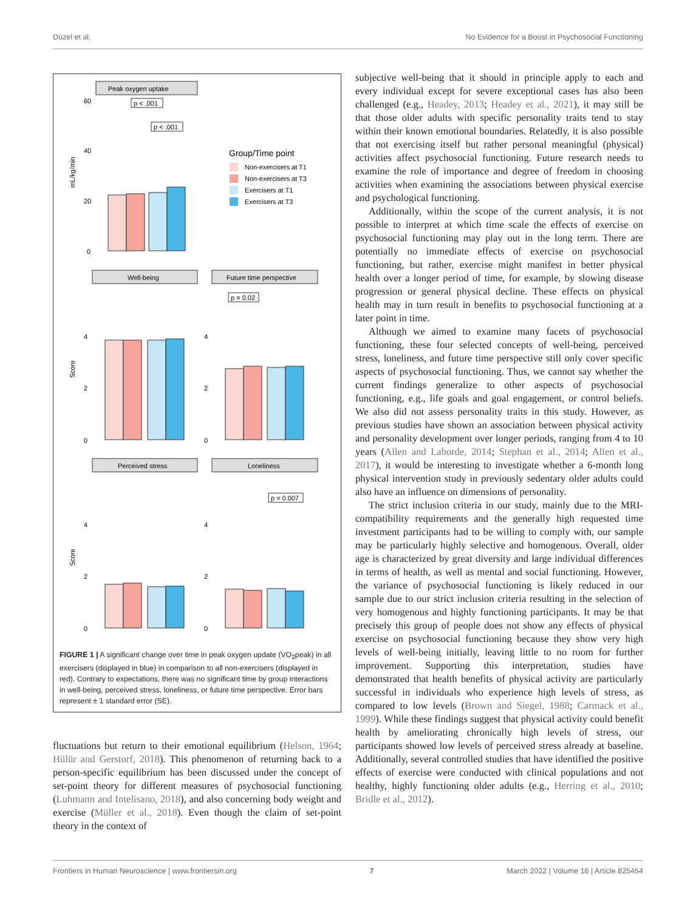Düzel et al. No Evidence for a Boost in Psychosocial Functioning
Peak oxygen uptake
mL/kg/min
60
40
20
0
p < .001
p < .001
Group/Time point
Non-exercisers at T1
Non-exercisers at T3
Exercisers at T1
Exercisers at T3
Well-being
Future time perspective
Score
4
2
0
4
2
0
p = 0.02
Perceived stress
Loneliness
Score
4
2
0
4
2
0
p = 0.007
FIGURE 1 | A significant change over time in peak oxygen update (VO<sub>2</sub>peak) in all exercisers (displayed in blue) in comparison to all non-exercisers (displayed in red). Contrary to expectations, there was no significant time by group interactions in well-being, perceived stress, loneliness, or future time perspective. Error bars represent ± 1 standard error (SE).
fluctuations but return to their emotional equilibrium (Helson, 1964; Hülür and Gerstorf, 2018). This phenomenon of returning back to a person-specific equilibrium has been discussed under the concept of set-point theory for different measures of psychosocial functioning (Luhmann and Intelisano, 2018), and also concerning body weight and exercise (Müller et al., 2018). Even though the claim of set-point theory in the context of
subjective well-being that it should in principle apply to each and every individual except for severe exceptional cases has also been challenged (e.g., Headey, 2013; Headey et al., 2021), it may still be that those older adults with specific personality traits tend to stay within their known emotional boundaries. Relatedly, it is also possible that not exercising itself but rather personal meaningful (physical) activities affect psychosocial functioning. Future research needs to examine the role of importance and degree of freedom in choosing activities when examining the associations between physical exercise and psychological functioning.
Additionally, within the scope of the current analysis, it is not possible to interpret at which time scale the effects of exercise on psychosocial functioning may play out in the long term. There are potentially no immediate effects of exercise on psychosocial functioning, but rather, exercise might manifest in better physical health over a longer period of time, for example, by slowing disease progression or general physical decline. These effects on physical health may in turn result in benefits to psychosocial functioning at a later point in time.
Although we aimed to examine many facets of psychosocial functioning, these four selected concepts of well-being, perceived stress, loneliness, and future time perspective still only cover specific aspects of psychosocial functioning. Thus, we cannot say whether the current findings generalize to other aspects of psychosocial functioning, e.g., life goals and goal engagement, or control beliefs. We also did not assess personality traits in this study. However, as previous studies have shown an association between physical activity and personality development over longer periods, ranging from 4 to 10 years (Allen and Laborde, 2014; Stephan et al., 2014; Allen et al., 2017), it would be interesting to investigate whether a 6-month long physical intervention study in previously sedentary older adults could also have an influence on dimensions of personality.
The strict inclusion criteria in our study, mainly due to the MRI-compatibility requirements and the generally high requested time investment participants had to be willing to comply with, our sample may be particularly highly selective and homogenous. Overall, older age is characterized by great diversity and large individual differences in terms of health, as well as mental and social functioning. However, the variance of psychosocial functioning is likely reduced in our sample due to our strict inclusion criteria resulting in the selection of very homogenous and highly functioning participants. It may be that precisely this group of people does not show any effects of physical exercise on psychosocial functioning because they show very high levels of well-being initially, leaving little to no room for further improvement. Supporting this interpretation, studies have demonstrated that health benefits of physical activity are particularly successful in individuals who experience high levels of stress, as compared to low levels (Brown and Siegel, 1988; Carmack et al., 1999). While these findings suggest that physical activity could benefit health by ameliorating chronically high levels of stress, our participants showed low levels of perceived stress already at baseline. Additionally, several controlled studies that have identified the positive effects of exercise were conducted with clinical populations and not healthy, highly functioning older adults (e.g., Herring et al., 2010; Bridle et al., 2012).
Frontiers in Human Neuroscience | www.frontiersin.org 7 March 2022 | Volume 16 | Article 825454